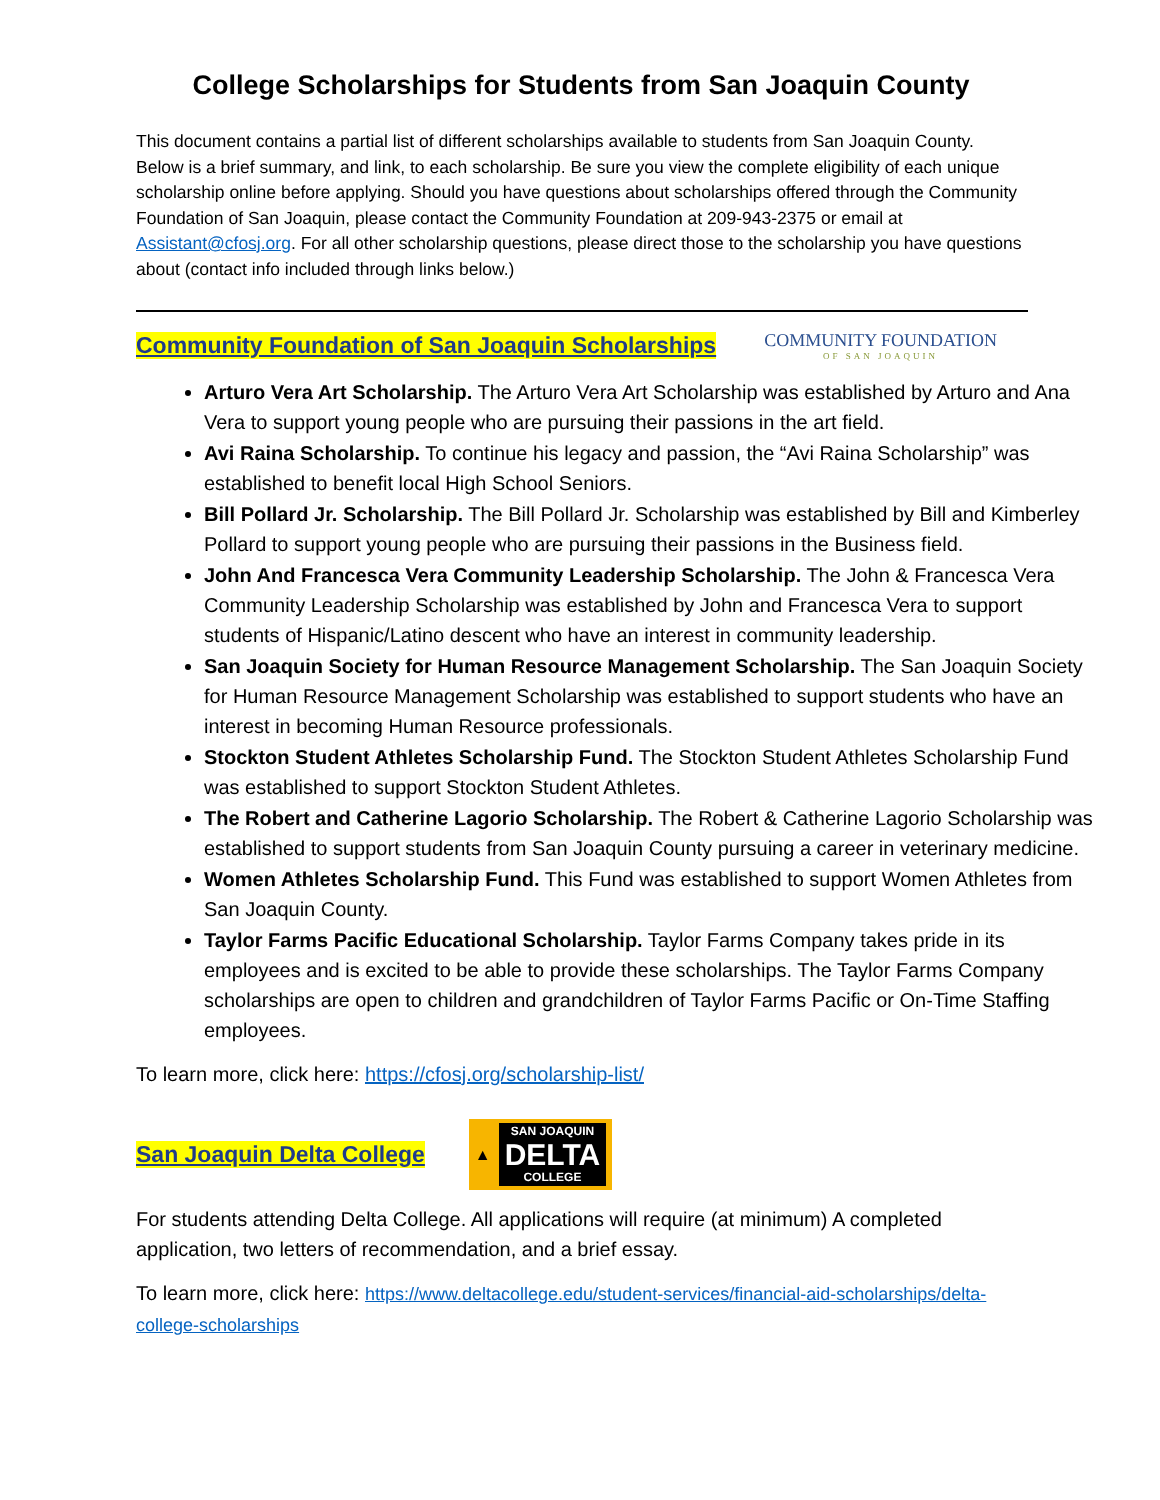College Scholarships for Students from San Joaquin County
This document contains a partial list of different scholarships available to students from San Joaquin County. Below is a brief summary, and link, to each scholarship. Be sure you view the complete eligibility of each unique scholarship online before applying. Should you have questions about scholarships offered through the Community Foundation of San Joaquin, please contact the Community Foundation at 209-943-2375 or email at Assistant@cfosj.org. For all other scholarship questions, please direct those to the scholarship you have questions about (contact info included through links below.)
Community Foundation of San Joaquin Scholarships COMMUNITY FOUNDATION
OF SAN JOAQUIN
Arturo Vera Art Scholarship. The Arturo Vera Art Scholarship was established by Arturo and Ana Vera to support young people who are pursuing their passions in the art field.
Avi Raina Scholarship. To continue his legacy and passion, the “Avi Raina Scholarship” was established to benefit local High School Seniors.
Bill Pollard Jr. Scholarship. The Bill Pollard Jr. Scholarship was established by Bill and Kimberley Pollard to support young people who are pursuing their passions in the Business field.
John And Francesca Vera Community Leadership Scholarship. The John & Francesca Vera Community Leadership Scholarship was established by John and Francesca Vera to support students of Hispanic/Latino descent who have an interest in community leadership.
San Joaquin Society for Human Resource Management Scholarship. The San Joaquin Society for Human Resource Management Scholarship was established to support students who have an interest in becoming Human Resource professionals.
Stockton Student Athletes Scholarship Fund. The Stockton Student Athletes Scholarship Fund was established to support Stockton Student Athletes.
The Robert and Catherine Lagorio Scholarship. The Robert & Catherine Lagorio Scholarship was established to support students from San Joaquin County pursuing a career in veterinary medicine.
Women Athletes Scholarship Fund. This Fund was established to support Women Athletes from San Joaquin County.
Taylor Farms Pacific Educational Scholarship. Taylor Farms Company takes pride in its employees and is excited to be able to provide these scholarships. The Taylor Farms Company scholarships are open to children and grandchildren of Taylor Farms Pacific or On-Time Staffing employees.
To learn more, click here: https://cfosj.org/scholarship-list/
San Joaquin Delta College ▲
SAN JOAQUIN
DELTA
COLLEGE
For students attending Delta College. All applications will require (at minimum) A completed application, two letters of recommendation, and a brief essay.
To learn more, click here: https://www.deltacollege.edu/student-services/financial-aid-scholarships/delta-college-scholarships